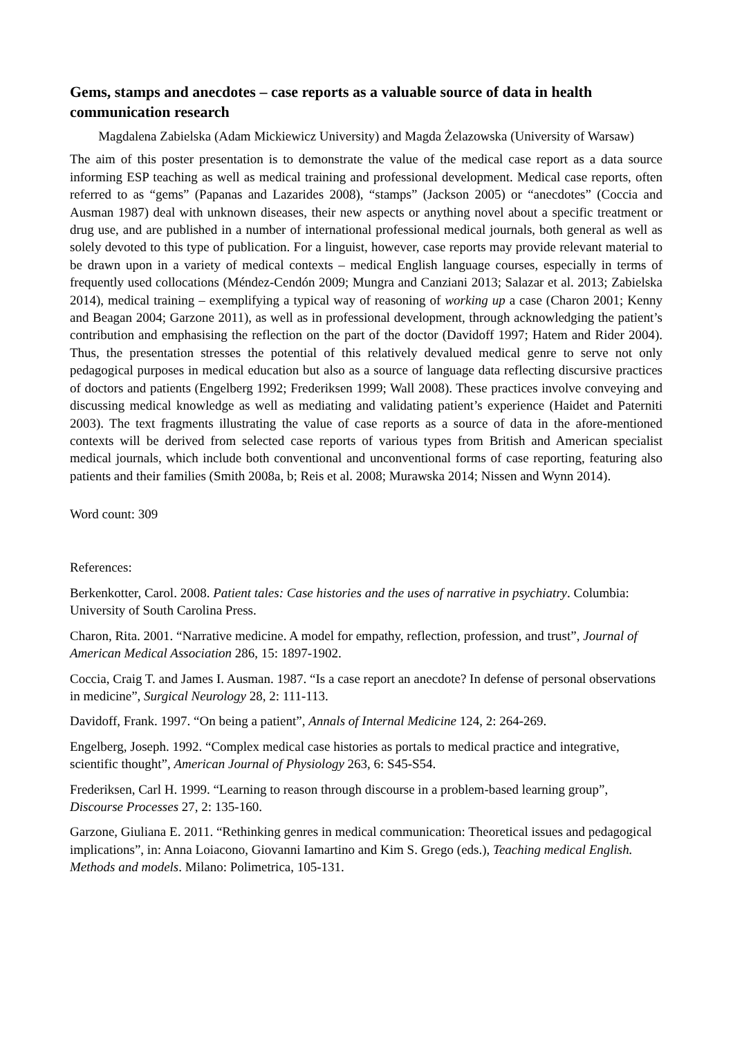Gems, stamps and anecdotes – case reports as a valuable source of data in health communication research
Magdalena Zabielska (Adam Mickiewicz University) and Magda Żelazowska (University of Warsaw)
The aim of this poster presentation is to demonstrate the value of the medical case report as a data source informing ESP teaching as well as medical training and professional development. Medical case reports, often referred to as “gems” (Papanas and Lazarides 2008), “stamps” (Jackson 2005) or “anecdotes” (Coccia and Ausman 1987) deal with unknown diseases, their new aspects or anything novel about a specific treatment or drug use, and are published in a number of international professional medical journals, both general as well as solely devoted to this type of publication. For a linguist, however, case reports may provide relevant material to be drawn upon in a variety of medical contexts – medical English language courses, especially in terms of frequently used collocations (Méndez-Cendón 2009; Mungra and Canziani 2013; Salazar et al. 2013; Zabielska 2014), medical training – exemplifying a typical way of reasoning of working up a case (Charon 2001; Kenny and Beagan 2004; Garzone 2011), as well as in professional development, through acknowledging the patient’s contribution and emphasising the reflection on the part of the doctor (Davidoff 1997; Hatem and Rider 2004). Thus, the presentation stresses the potential of this relatively devalued medical genre to serve not only pedagogical purposes in medical education but also as a source of language data reflecting discursive practices of doctors and patients (Engelberg 1992; Frederiksen 1999; Wall 2008). These practices involve conveying and discussing medical knowledge as well as mediating and validating patient’s experience (Haidet and Paterniti 2003). The text fragments illustrating the value of case reports as a source of data in the afore-mentioned contexts will be derived from selected case reports of various types from British and American specialist medical journals, which include both conventional and unconventional forms of case reporting, featuring also patients and their families (Smith 2008a, b; Reis et al. 2008; Murawska 2014; Nissen and Wynn 2014).
Word count: 309
References:
Berkenkotter, Carol. 2008. Patient tales: Case histories and the uses of narrative in psychiatry. Columbia: University of South Carolina Press.
Charon, Rita. 2001. “Narrative medicine. A model for empathy, reflection, profession, and trust”, Journal of American Medical Association 286, 15: 1897-1902.
Coccia, Craig T. and James I. Ausman. 1987. “Is a case report an anecdote? In defense of personal observations in medicine”, Surgical Neurology 28, 2: 111-113.
Davidoff, Frank. 1997. “On being a patient”, Annals of Internal Medicine 124, 2: 264-269.
Engelberg, Joseph. 1992. “Complex medical case histories as portals to medical practice and integrative, scientific thought”, American Journal of Physiology 263, 6: S45-S54.
Frederiksen, Carl H. 1999. “Learning to reason through discourse in a problem-based learning group”, Discourse Processes 27, 2: 135-160.
Garzone, Giuliana E. 2011. “Rethinking genres in medical communication: Theoretical issues and pedagogical implications”, in: Anna Loiacono, Giovanni Iamartino and Kim S. Grego (eds.), Teaching medical English. Methods and models. Milano: Polimetrica, 105-131.